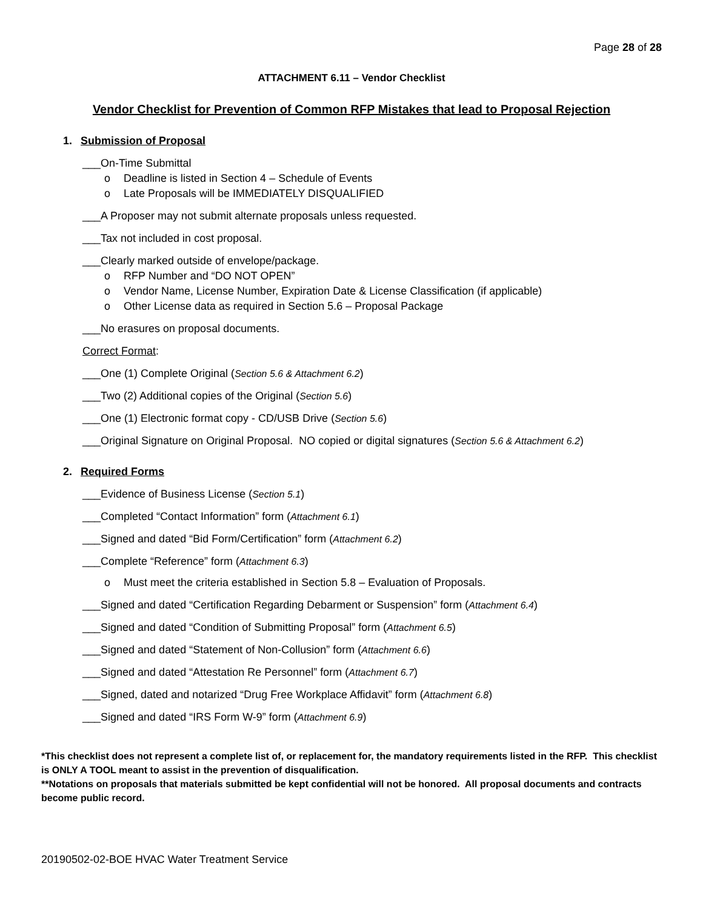Page 28 of 28
ATTACHMENT 6.11 – Vendor Checklist
Vendor Checklist for Prevention of Common RFP Mistakes that lead to Proposal Rejection
1. Submission of Proposal
___On-Time Submittal
o Deadline is listed in Section 4 – Schedule of Events
o Late Proposals will be IMMEDIATELY DISQUALIFIED
___A Proposer may not submit alternate proposals unless requested.
___Tax not included in cost proposal.
___Clearly marked outside of envelope/package.
o RFP Number and “DO NOT OPEN”
o Vendor Name, License Number, Expiration Date & License Classification (if applicable)
o Other License data as required in Section 5.6 – Proposal Package
___No erasures on proposal documents.
Correct Format:
___One (1) Complete Original (Section 5.6 & Attachment 6.2)
___Two (2) Additional copies of the Original (Section 5.6)
___One (1) Electronic format copy - CD/USB Drive (Section 5.6)
___Original Signature on Original Proposal. NO copied or digital signatures (Section 5.6 & Attachment 6.2)
2. Required Forms
___Evidence of Business License (Section 5.1)
___Completed “Contact Information” form (Attachment 6.1)
___Signed and dated “Bid Form/Certification” form (Attachment 6.2)
___Complete “Reference” form (Attachment 6.3)
o Must meet the criteria established in Section 5.8 – Evaluation of Proposals.
___Signed and dated “Certification Regarding Debarment or Suspension” form (Attachment 6.4)
___Signed and dated “Condition of Submitting Proposal” form (Attachment 6.5)
___Signed and dated “Statement of Non-Collusion” form (Attachment 6.6)
___Signed and dated “Attestation Re Personnel” form (Attachment 6.7)
___Signed, dated and notarized “Drug Free Workplace Affidavit” form (Attachment 6.8)
___Signed and dated “IRS Form W-9” form (Attachment 6.9)
*This checklist does not represent a complete list of, or replacement for, the mandatory requirements listed in the RFP. This checklist is ONLY A TOOL meant to assist in the prevention of disqualification.
**Notations on proposals that materials submitted be kept confidential will not be honored. All proposal documents and contracts become public record.
20190502-02-BOE HVAC Water Treatment Service